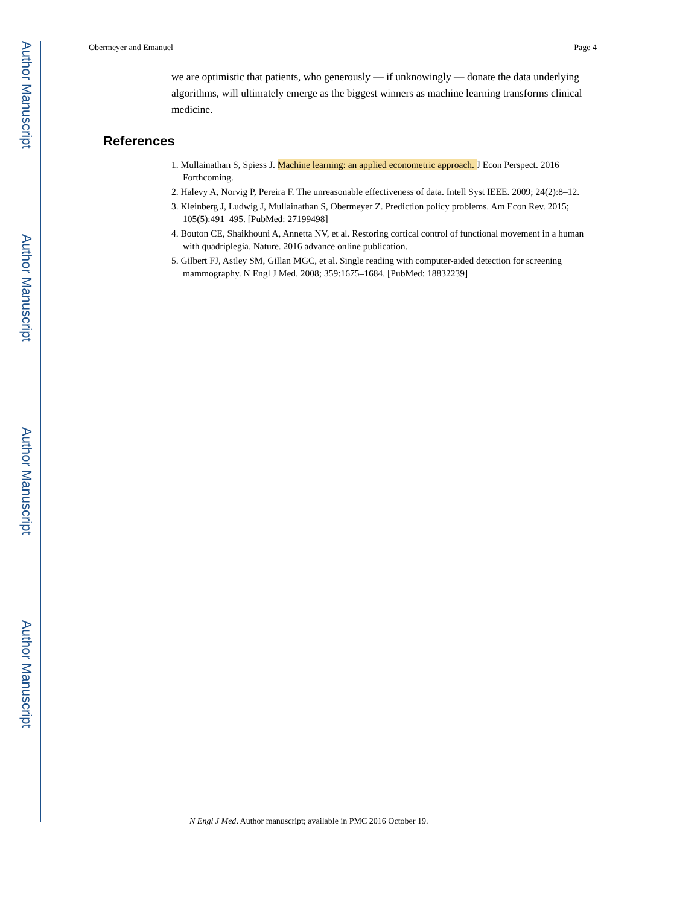Author Manuscript
Author Manuscript
Author Manuscript
Author Manuscript
Obermeyer and Emanuel Page 4
we are optimistic that patients, who generously — if unknowingly — donate the data underlying algorithms, will ultimately emerge as the biggest winners as machine learning transforms clinical medicine.
References
1. Mullainathan S, Spiess J. Machine learning: an applied econometric approach. J Econ Perspect. 2016 Forthcoming.
2. Halevy A, Norvig P, Pereira F. The unreasonable effectiveness of data. Intell Syst IEEE. 2009; 24(2):8–12.
3. Kleinberg J, Ludwig J, Mullainathan S, Obermeyer Z. Prediction policy problems. Am Econ Rev. 2015; 105(5):491–495. [PubMed: 27199498]
4. Bouton CE, Shaikhouni A, Annetta NV, et al. Restoring cortical control of functional movement in a human with quadriplegia. Nature. 2016 advance online publication.
5. Gilbert FJ, Astley SM, Gillan MGC, et al. Single reading with computer-aided detection for screening mammography. N Engl J Med. 2008; 359:1675–1684. [PubMed: 18832239]
N Engl J Med. Author manuscript; available in PMC 2016 October 19.